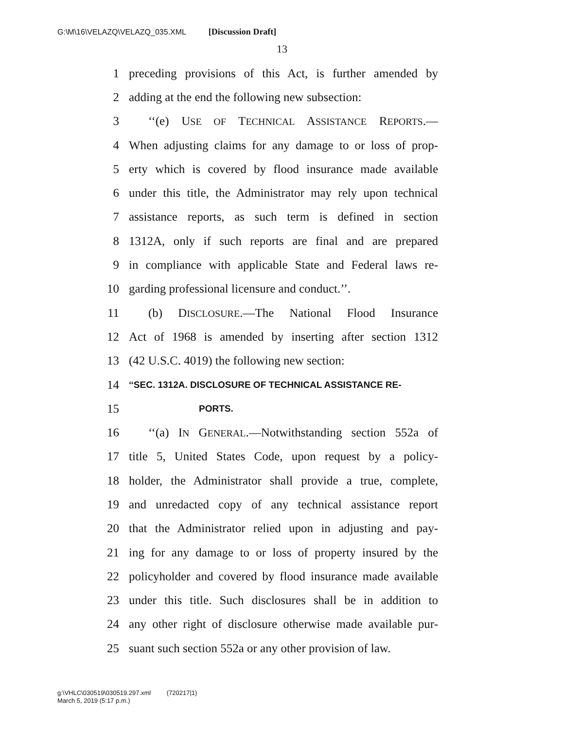G:\M\16\VELAZQ\VELAZQ_035.XML [Discussion Draft]
13
1 preceding provisions of this Act, is further amended by
2 adding at the end the following new subsection:
3 ‘‘(e) USE OF TECHNICAL ASSISTANCE REPORTS.—
4 When adjusting claims for any damage to or loss of prop-
5 erty which is covered by flood insurance made available
6 under this title, the Administrator may rely upon technical
7 assistance reports, as such term is defined in section
8 1312A, only if such reports are final and are prepared
9 in compliance with applicable State and Federal laws re-
10 garding professional licensure and conduct.’’.
11 (b) DISCLOSURE.—The National Flood Insurance
12 Act of 1968 is amended by inserting after section 1312
13 (42 U.S.C. 4019) the following new section:
14 ‘‘SEC. 1312A. DISCLOSURE OF TECHNICAL ASSISTANCE RE-
15 PORTS.
16 ‘‘(a) IN GENERAL.—Notwithstanding section 552a of
17 title 5, United States Code, upon request by a policy-
18 holder, the Administrator shall provide a true, complete,
19 and unredacted copy of any technical assistance report
20 that the Administrator relied upon in adjusting and pay-
21 ing for any damage to or loss of property insured by the
22 policyholder and covered by flood insurance made available
23 under this title. Such disclosures shall be in addition to
24 any other right of disclosure otherwise made available pur-
25 suant such section 552a or any other provision of law.
g:\VHLC\030519\030519.297.xml (720217|1)
March 5, 2019 (5:17 p.m.)